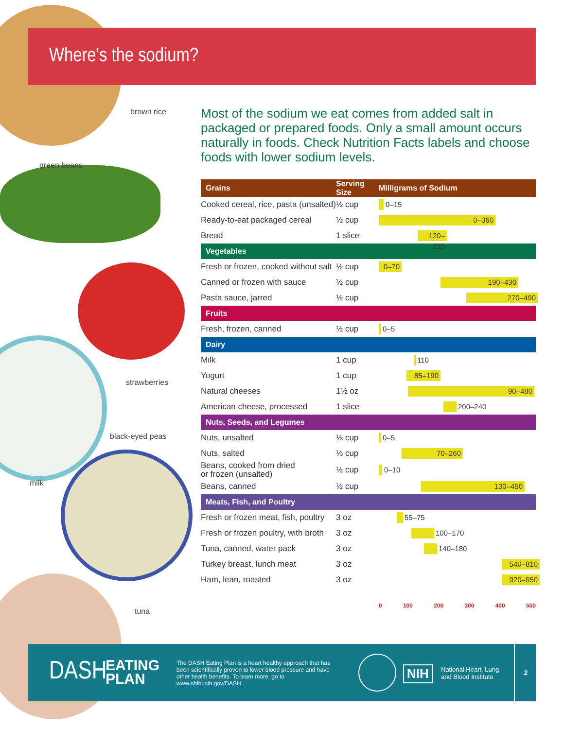Where's the sodium?
brown rice
green beans
strawberries
black-eyed peas
milk
tuna
Most of the sodium we eat comes from added salt in packaged or prepared foods. Only a small amount occurs naturally in foods. Check Nutrition Facts labels and choose foods with lower sodium levels.
| Grains | Serving Size | Milligrams of Sodium |
| --- | --- | --- |
| Cooked cereal, rice, pasta (unsalted) | ½ cup | 0–15 |
| Ready-to-eat packaged cereal | ½ cup | 0–360 |
| Bread | 1 slice | 120–210 |
| Vegetables | | |
| Fresh or frozen, cooked without salt | ½ cup | 0–70 |
| Canned or frozen with sauce | ½ cup | 190–430 |
| Pasta sauce, jarred | ½ cup | 270–490 |
| Fruits | | |
| Fresh, frozen, canned | ½ cup | 0–5 |
| Dairy | | |
| Milk | 1 cup | 110 |
| Yogurt | 1 cup | 85–190 |
| Natural cheeses | 1½ oz | 90–480 |
| American cheese, processed | 1 slice | 200–240 |
| Nuts, Seeds, and Legumes | | |
| Nuts, unsalted | ⅓ cup | 0–5 |
| Nuts, salted | ⅓ cup | 70–260 |
| Beans, cooked from dried or frozen (unsalted) | ½ cup | 0–10 |
| Beans, canned | ½ cup | 130–450 |
| Meats, Fish, and Poultry | | |
| Fresh or frozen meat, fish, poultry | 3 oz | 55–75 |
| Fresh or frozen poultry, with broth | 3 oz | 100–170 |
| Tuna, canned, water pack | 3 oz | 140–180 |
| Turkey breast, lunch meat | 3 oz | 540–810 |
| Ham, lean, roasted | 3 oz | 920–950 |
| | | 0 100 200 300 400 500 |
DASH
EATING
PLAN
The DASH Eating Plan is a heart healthy approach that has been scientifically proven to lower blood pressure and have other health benefits. To learn more, go to www.nhlbi.nih.gov/DASH.
NIH
National Heart, Lung,
and Blood Institute
2